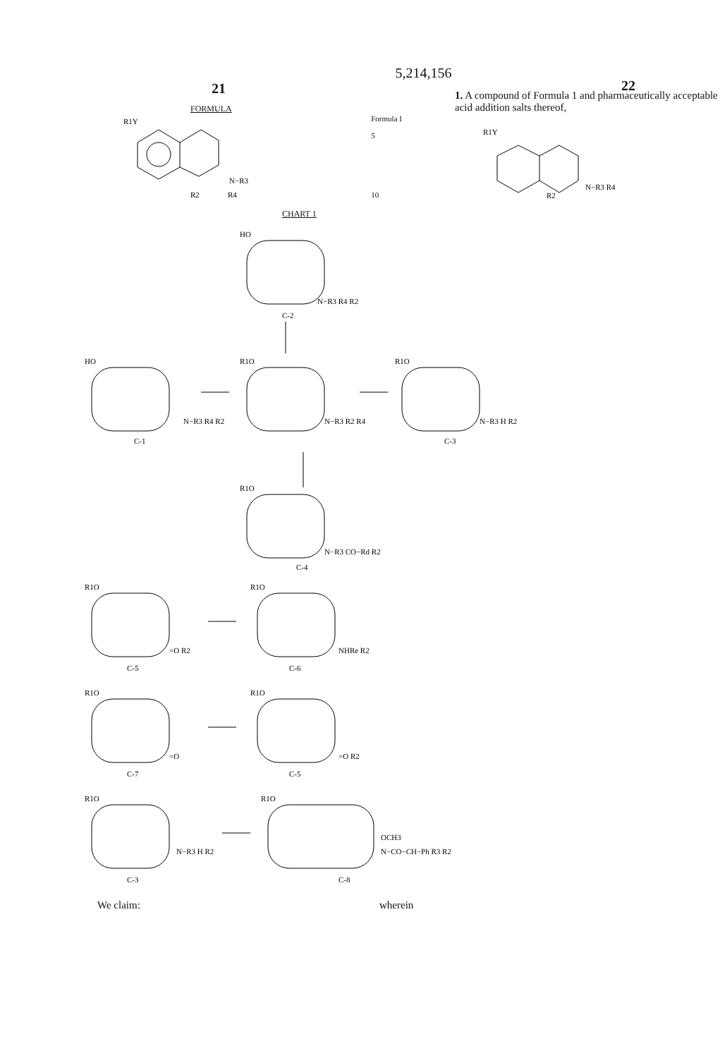21 5,214,156 22
FORMULA
R1Y
N−R3
R4
R2
Formula I
5
10
1. A compound of Formula 1 and pharmaceutically acceptable acid addition salts thereof,
R1Y
N−R3 R4
R2
CHART 1
HO
N−R3 R4 R2
C-2
HO
N−R3 R4 R2
C-1
R1O
N−R3 R2 R4
R1O
N−R3 H R2
C-3
R1O
N−R3 CO−Rd R2
C-4
R1O
=O R2
C-5
R1O
NHRe R2
C-6
R1O
=O
C-7
R1O
=O R2
C-5
R1O
N−R3 H R2
C-3
R1O
OCH3
N−CO−CH−Ph R3 R2
C-8
We claim: wherein